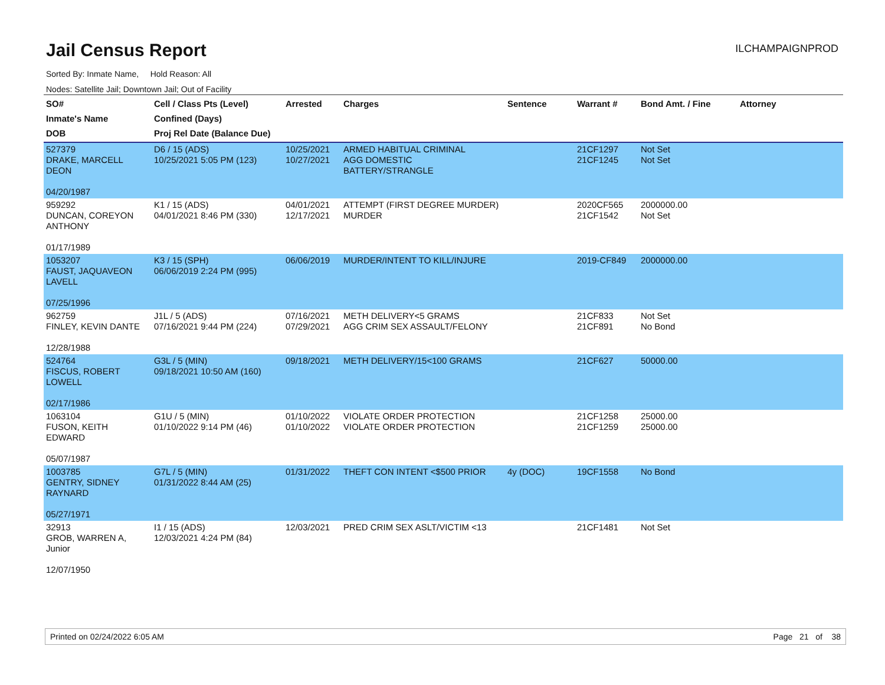Jail Census Report
ILCHAMPAIGNPROD
Sorted By: Inmate Name, Hold Reason: All
Nodes: Satellite Jail; Downtown Jail; Out of Facility
| SO# Inmate's Name DOB | Cell / Class Pts (Level) Confined (Days) Proj Rel Date (Balance Due) | Arrested | Charges | Sentence | Warrant # | Bond Amt. / Fine | Attorney |
| --- | --- | --- | --- | --- | --- | --- | --- |
| 527379 DRAKE, MARCELL DEON 04/20/1987 | D6 / 15 (ADS) 10/25/2021 5:05 PM (123) | 10/25/2021 10/27/2021 | ARMED HABITUAL CRIMINAL AGG DOMESTIC BATTERY/STRANGLE | | 21CF1297 21CF1245 | Not Set Not Set | |
| 959292 DUNCAN, COREYON ANTHONY 01/17/1989 | K1 / 15 (ADS) 04/01/2021 8:46 PM (330) | 04/01/2021 12/17/2021 | ATTEMPT (FIRST DEGREE MURDER) MURDER | | 2020CF565 21CF1542 | 2000000.00 Not Set | |
| 1053207 FAUST, JAQUAVEON LAVELL 07/25/1996 | K3 / 15 (SPH) 06/06/2019 2:24 PM (995) | 06/06/2019 | MURDER/INTENT TO KILL/INJURE | | 2019-CF849 | 2000000.00 | |
| 962759 FINLEY, KEVIN DANTE 12/28/1988 | J1L / 5 (ADS) 07/16/2021 9:44 PM (224) | 07/16/2021 07/29/2021 | METH DELIVERY<5 GRAMS AGG CRIM SEX ASSAULT/FELONY | | 21CF833 21CF891 | Not Set No Bond | |
| 524764 FISCUS, ROBERT LOWELL 02/17/1986 | G3L / 5 (MIN) 09/18/2021 10:50 AM (160) | 09/18/2021 | METH DELIVERY/15<100 GRAMS | | 21CF627 | 50000.00 | |
| 1063104 FUSON, KEITH EDWARD 05/07/1987 | G1U / 5 (MIN) 01/10/2022 9:14 PM (46) | 01/10/2022 01/10/2022 | VIOLATE ORDER PROTECTION VIOLATE ORDER PROTECTION | | 21CF1258 21CF1259 | 25000.00 25000.00 | |
| 1003785 GENTRY, SIDNEY RAYNARD 05/27/1971 | G7L / 5 (MIN) 01/31/2022 8:44 AM (25) | 01/31/2022 | THEFT CON INTENT <$500 PRIOR | 4y (DOC) | 19CF1558 | No Bond | |
| 32913 GROB, WARREN A, Junior 12/07/1950 | I1 / 15 (ADS) 12/03/2021 4:24 PM (84) | 12/03/2021 | PRED CRIM SEX ASLT/VICTIM <13 | | 21CF1481 | Not Set | |
Printed on 02/24/2022 6:05 AM Page 21 of 38